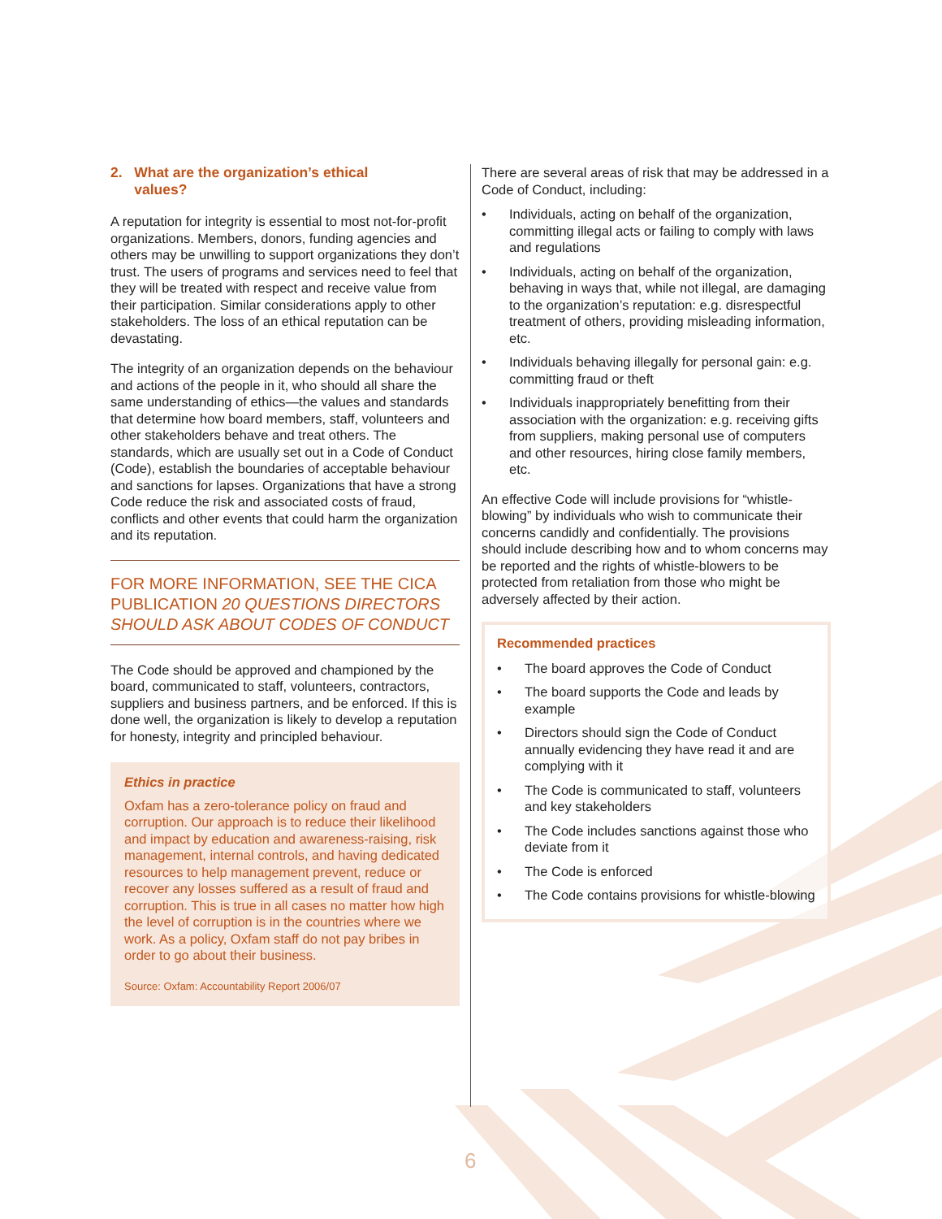2. What are the organization’s ethical
values?
A reputation for integrity is essential to most not-for-profit organizations. Members, donors, funding agencies and others may be unwilling to support organizations they don’t trust. The users of programs and services need to feel that they will be treated with respect and receive value from their participation. Similar considerations apply to other stakeholders. The loss of an ethical reputation can be devastating.
The integrity of an organization depends on the behaviour and actions of the people in it, who should all share the same understanding of ethics—the values and standards that determine how board members, staff, volunteers and other stakeholders behave and treat others. The standards, which are usually set out in a Code of Conduct (Code), establish the boundaries of acceptable behaviour and sanctions for lapses. Organizations that have a strong Code reduce the risk and associated costs of fraud, conflicts and other events that could harm the organization and its reputation.
FOR MORE INFORMATION, SEE THE CICA PUBLICATION 20 QUESTIONS DIRECTORS SHOULD ASK ABOUT CODES OF CONDUCT
The Code should be approved and championed by the board, communicated to staff, volunteers, contractors, suppliers and business partners, and be enforced. If this is done well, the organization is likely to develop a reputation for honesty, integrity and principled behaviour.
Ethics in practice
Oxfam has a zero-tolerance policy on fraud and corruption. Our approach is to reduce their likelihood and impact by education and awareness-raising, risk management, internal controls, and having dedicated resources to help management prevent, reduce or recover any losses suffered as a result of fraud and corruption. This is true in all cases no matter how high the level of corruption is in the countries where we work. As a policy, Oxfam staff do not pay bribes in order to go about their business.
Source: Oxfam: Accountability Report 2006/07
There are several areas of risk that may be addressed in a Code of Conduct, including:
• Individuals, acting on behalf of the organization, committing illegal acts or failing to comply with laws and regulations
• Individuals, acting on behalf of the organization, behaving in ways that, while not illegal, are damaging to the organization’s reputation: e.g. disrespectful treatment of others, providing misleading information, etc.
• Individuals behaving illegally for personal gain: e.g. committing fraud or theft
• Individuals inappropriately benefitting from their association with the organization: e.g. receiving gifts from suppliers, making personal use of computers and other resources, hiring close family members, etc.
An effective Code will include provisions for “whistle-blowing” by individuals who wish to communicate their concerns candidly and confidentially. The provisions should include describing how and to whom concerns may be reported and the rights of whistle-blowers to be protected from retaliation from those who might be adversely affected by their action.
Recommended practices
• The board approves the Code of Conduct
• The board supports the Code and leads by example
• Directors should sign the Code of Conduct annually evidencing they have read it and are complying with it
• The Code is communicated to staff, volunteers and key stakeholders
• The Code includes sanctions against those who deviate from it
• The Code is enforced
• The Code contains provisions for whistle-blowing
6